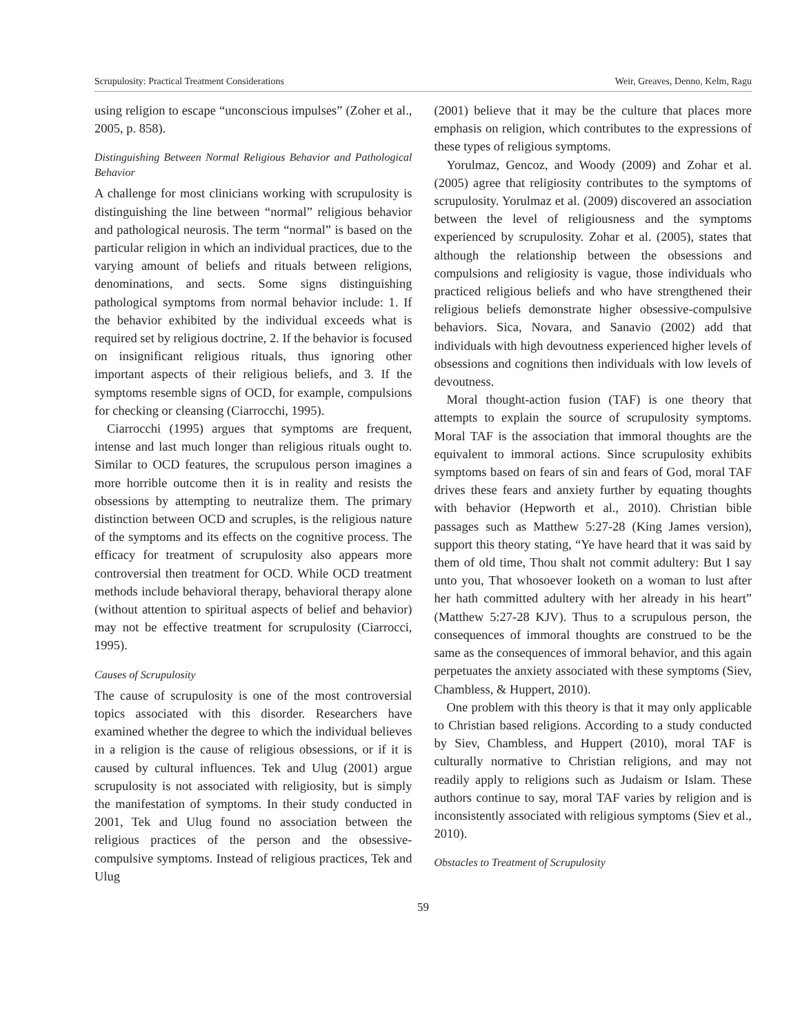Scrupulosity: Practical Treatment Considerations Weir, Greaves, Denno, Kelm, Ragu
using religion to escape “unconscious impulses” (Zoher et al., 2005, p. 858).
Distinguishing Between Normal Religious Behavior and Pathological Behavior
A challenge for most clinicians working with scrupulosity is distinguishing the line between “normal” religious behavior and pathological neurosis. The term “normal” is based on the particular religion in which an individual practices, due to the varying amount of beliefs and rituals between religions, denominations, and sects. Some signs distinguishing pathological symptoms from normal behavior include: 1. If the behavior exhibited by the individual exceeds what is required set by religious doctrine, 2. If the behavior is focused on insignificant religious rituals, thus ignoring other important aspects of their religious beliefs, and 3. If the symptoms resemble signs of OCD, for example, compulsions for checking or cleansing (Ciarrocchi, 1995).
Ciarrocchi (1995) argues that symptoms are frequent, intense and last much longer than religious rituals ought to. Similar to OCD features, the scrupulous person imagines a more horrible outcome then it is in reality and resists the obsessions by attempting to neutralize them. The primary distinction between OCD and scruples, is the religious nature of the symptoms and its effects on the cognitive process. The efficacy for treatment of scrupulosity also appears more controversial then treatment for OCD. While OCD treatment methods include behavioral therapy, behavioral therapy alone (without attention to spiritual aspects of belief and behavior) may not be effective treatment for scrupulosity (Ciarrocci, 1995).
Causes of Scrupulosity
The cause of scrupulosity is one of the most controversial topics associated with this disorder. Researchers have examined whether the degree to which the individual believes in a religion is the cause of religious obsessions, or if it is caused by cultural influences. Tek and Ulug (2001) argue scrupulosity is not associated with religiosity, but is simply the manifestation of symptoms. In their study conducted in 2001, Tek and Ulug found no association between the religious practices of the person and the obsessive-compulsive symptoms. Instead of religious practices, Tek and Ulug
(2001) believe that it may be the culture that places more emphasis on religion, which contributes to the expressions of these types of religious symptoms.
Yorulmaz, Gencoz, and Woody (2009) and Zohar et al. (2005) agree that religiosity contributes to the symptoms of scrupulosity. Yorulmaz et al. (2009) discovered an association between the level of religiousness and the symptoms experienced by scrupulosity. Zohar et al. (2005), states that although the relationship between the obsessions and compulsions and religiosity is vague, those individuals who practiced religious beliefs and who have strengthened their religious beliefs demonstrate higher obsessive-compulsive behaviors. Sica, Novara, and Sanavio (2002) add that individuals with high devoutness experienced higher levels of obsessions and cognitions then individuals with low levels of devoutness.
Moral thought-action fusion (TAF) is one theory that attempts to explain the source of scrupulosity symptoms. Moral TAF is the association that immoral thoughts are the equivalent to immoral actions. Since scrupulosity exhibits symptoms based on fears of sin and fears of God, moral TAF drives these fears and anxiety further by equating thoughts with behavior (Hepworth et al., 2010). Christian bible passages such as Matthew 5:27-28 (King James version), support this theory stating, “Ye have heard that it was said by them of old time, Thou shalt not commit adultery: But I say unto you, That whosoever looketh on a woman to lust after her hath committed adultery with her already in his heart” (Matthew 5:27-28 KJV). Thus to a scrupulous person, the consequences of immoral thoughts are construed to be the same as the consequences of immoral behavior, and this again perpetuates the anxiety associated with these symptoms (Siev, Chambless, & Huppert, 2010).
One problem with this theory is that it may only applicable to Christian based religions. According to a study conducted by Siev, Chambless, and Huppert (2010), moral TAF is culturally normative to Christian religions, and may not readily apply to religions such as Judaism or Islam. These authors continue to say, moral TAF varies by religion and is inconsistently associated with religious symptoms (Siev et al., 2010).
Obstacles to Treatment of Scrupulosity
59